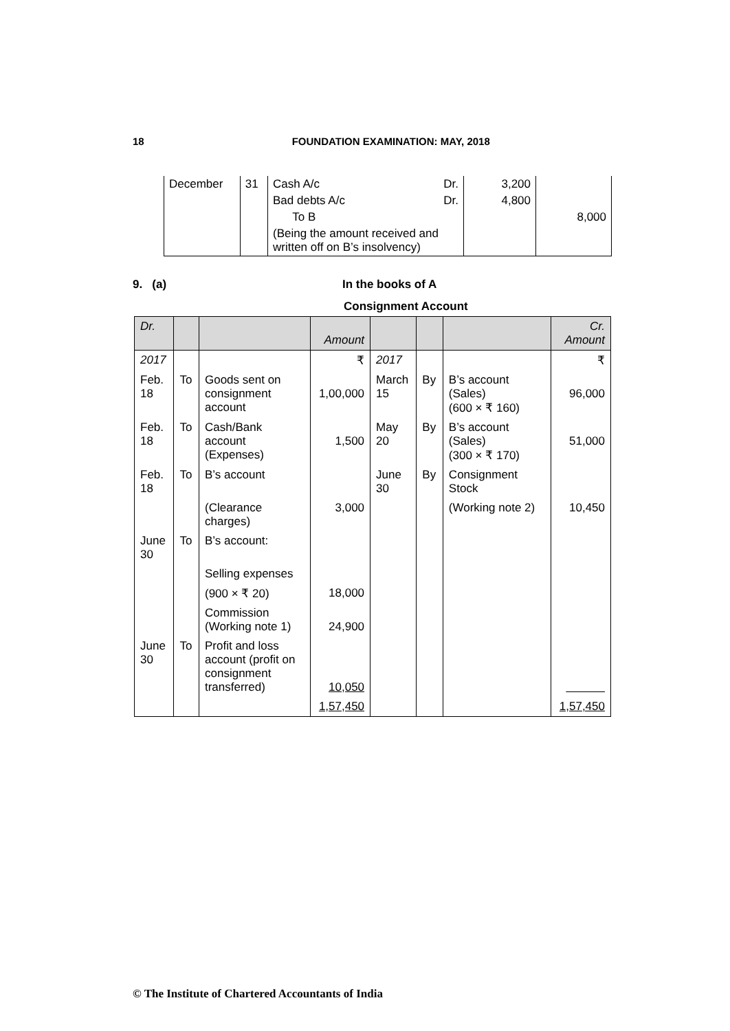18 FOUNDATION EXAMINATION: MAY, 2018
| December | 31 | Cash A/c Dr. | 3,200 | |
| | | Bad debts A/c Dr. | 4,800 | |
| | | To B | | 8,000 |
| | | (Being the amount received and written off on B’s insolvency) | | |
9. (a) In the books of A
Consignment Account
| Dr. | | | Amount | | | | Cr. Amount |
| 2017 | | | ₹ | 2017 | | | ₹ |
| Feb. 18 | To | Goods sent on consignment account | 1,00,000 | March 15 | By | B’s account (Sales) (600 × ₹ 160) | 96,000 |
| Feb. 18 | To | Cash/Bank account (Expenses) | 1,500 | May 20 | By | B’s account (Sales) (300 × ₹ 170) | 51,000 |
| Feb. 18 | To | B’s account | | June 30 | By | Consignment Stock | |
| | | (Clearance charges) | 3,000 | | | (Working note 2) | 10,450 |
| June 30 | To | B’s account: | | | | | |
| | | Selling expenses | | | | | |
| | | (900 × ₹ 20) | 18,000 | | | | |
| | | Commission (Working note 1) | 24,900 | | | | |
| June 30 | To | Profit and loss account (profit on consignment transferred) | 10,050 | | | | |
| | | | 1,57,450 | | | | 1,57,450 |
© The Institute of Chartered Accountants of India